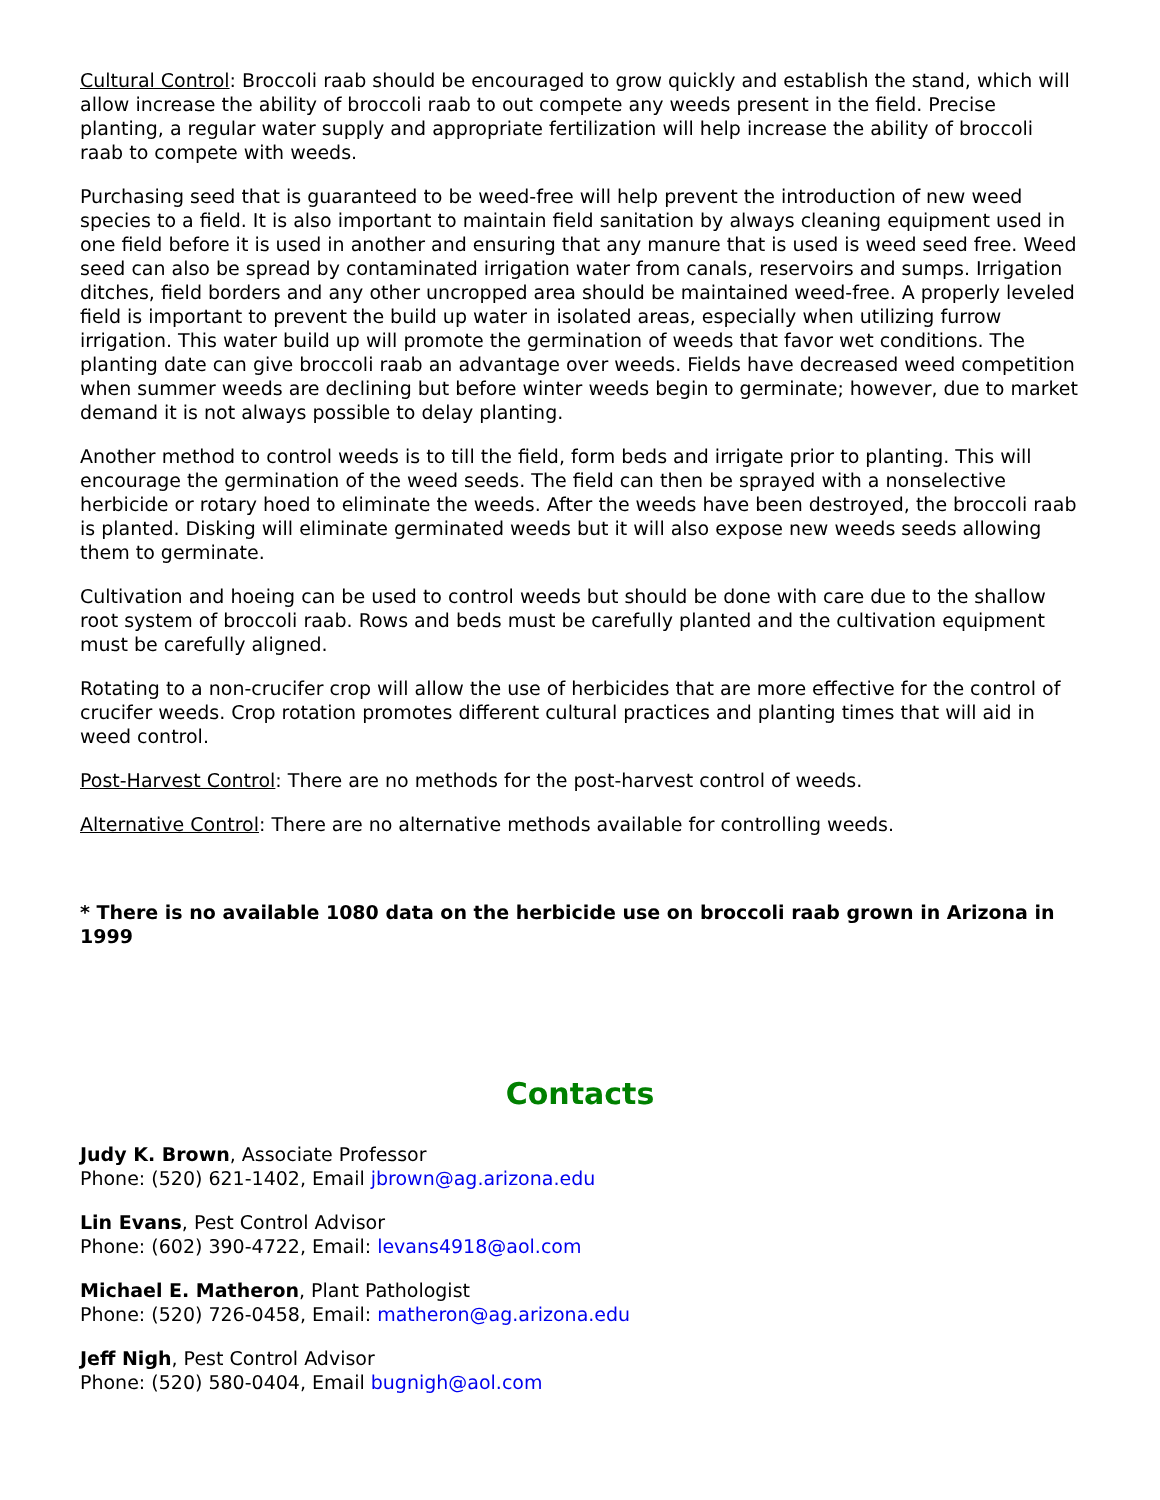Cultural Control: Broccoli raab should be encouraged to grow quickly and establish the stand, which will allow increase the ability of broccoli raab to out compete any weeds present in the field. Precise planting, a regular water supply and appropriate fertilization will help increase the ability of broccoli raab to compete with weeds.
Purchasing seed that is guaranteed to be weed-free will help prevent the introduction of new weed species to a field. It is also important to maintain field sanitation by always cleaning equipment used in one field before it is used in another and ensuring that any manure that is used is weed seed free. Weed seed can also be spread by contaminated irrigation water from canals, reservoirs and sumps. Irrigation ditches, field borders and any other uncropped area should be maintained weed-free. A properly leveled field is important to prevent the build up water in isolated areas, especially when utilizing furrow irrigation. This water build up will promote the germination of weeds that favor wet conditions. The planting date can give broccoli raab an advantage over weeds. Fields have decreased weed competition when summer weeds are declining but before winter weeds begin to germinate; however, due to market demand it is not always possible to delay planting.
Another method to control weeds is to till the field, form beds and irrigate prior to planting. This will encourage the germination of the weed seeds. The field can then be sprayed with a nonselective herbicide or rotary hoed to eliminate the weeds. After the weeds have been destroyed, the broccoli raab is planted. Disking will eliminate germinated weeds but it will also expose new weeds seeds allowing them to germinate.
Cultivation and hoeing can be used to control weeds but should be done with care due to the shallow root system of broccoli raab. Rows and beds must be carefully planted and the cultivation equipment must be carefully aligned.
Rotating to a non-crucifer crop will allow the use of herbicides that are more effective for the control of crucifer weeds. Crop rotation promotes different cultural practices and planting times that will aid in weed control.
Post-Harvest Control: There are no methods for the post-harvest control of weeds.
Alternative Control: There are no alternative methods available for controlling weeds.
* There is no available 1080 data on the herbicide use on broccoli raab grown in Arizona in 1999
Contacts
Judy K. Brown, Associate Professor
Phone: (520) 621-1402, Email jbrown@ag.arizona.edu
Lin Evans, Pest Control Advisor
Phone: (602) 390-4722, Email: levans4918@aol.com
Michael E. Matheron, Plant Pathologist
Phone: (520) 726-0458, Email: matheron@ag.arizona.edu
Jeff Nigh, Pest Control Advisor
Phone: (520) 580-0404, Email bugnigh@aol.com